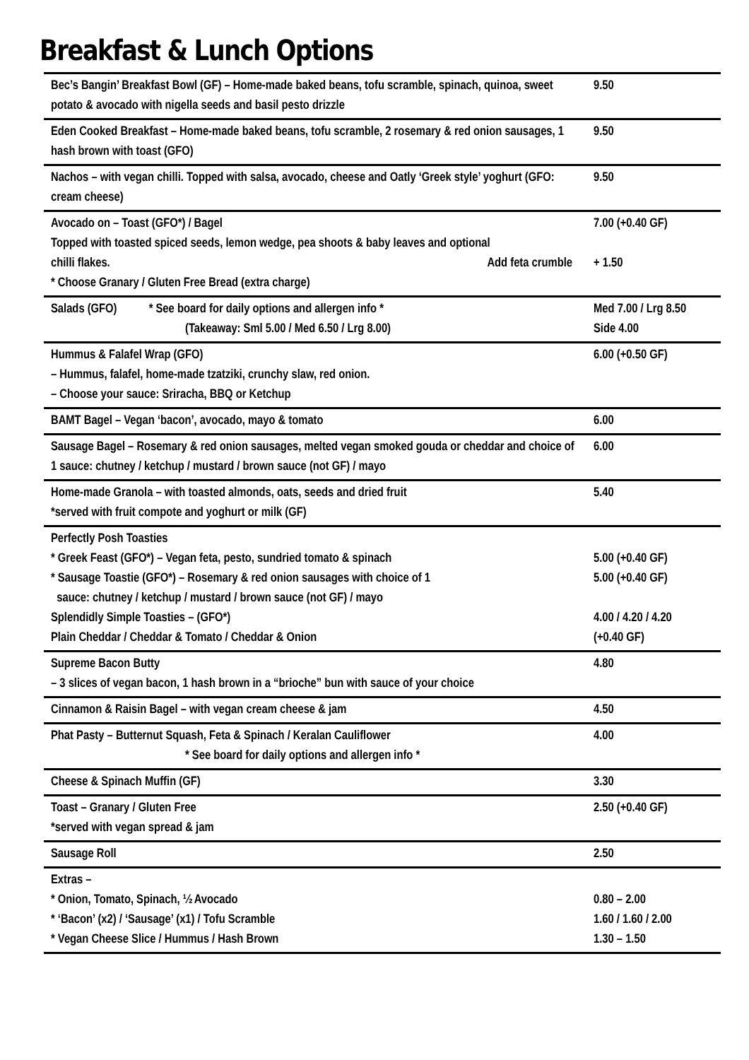Breakfast & Lunch Options
| Bec’s Bangin’ Breakfast Bowl (GF) – Home-made baked beans, tofu scramble, spinach, quinoa, sweet potato & avocado with nigella seeds and basil pesto drizzle | 9.50 |
| Eden Cooked Breakfast – Home-made baked beans, tofu scramble, 2 rosemary & red onion sausages, 1 hash brown with toast (GFO) | 9.50 |
| Nachos – with vegan chilli. Topped with salsa, avocado, cheese and Oatly ‘Greek style’ yoghurt (GFO: cream cheese) | 9.50 |
| Avocado on – Toast (GFO*) / Bagel Topped with toasted spiced seeds, lemon wedge, pea shoots & baby leaves and optional chilli flakes. Add feta crumble * Choose Granary / Gluten Free Bread (extra charge) | 7.00 (+0.40 GF) + 1.50 |
| Salads (GFO) * See board for daily options and allergen info * (Takeaway: Sml 5.00 / Med 6.50 / Lrg 8.00) | Med 7.00 / Lrg 8.50 Side 4.00 |
| Hummus & Falafel Wrap (GFO) – Hummus, falafel, home-made tzatziki, crunchy slaw, red onion. – Choose your sauce: Sriracha, BBQ or Ketchup | 6.00 (+0.50 GF) |
| BAMT Bagel – Vegan ‘bacon’, avocado, mayo & tomato | 6.00 |
| Sausage Bagel – Rosemary & red onion sausages, melted vegan smoked gouda or cheddar and choice of 1 sauce: chutney / ketchup / mustard / brown sauce (not GF) / mayo | 6.00 |
| Home-made Granola – with toasted almonds, oats, seeds and dried fruit *served with fruit compote and yoghurt or milk (GF) | 5.40 |
| Perfectly Posh Toasties * Greek Feast (GFO*) – Vegan feta, pesto, sundried tomato & spinach * Sausage Toastie (GFO*) – Rosemary & red onion sausages with choice of 1 sauce: chutney / ketchup / mustard / brown sauce (not GF) / mayo Splendidly Simple Toasties – (GFO*) Plain Cheddar / Cheddar & Tomato / Cheddar & Onion | 5.00 (+0.40 GF) 5.00 (+0.40 GF) 4.00 / 4.20 / 4.20 (+0.40 GF) |
| Supreme Bacon Butty – 3 slices of vegan bacon, 1 hash brown in a “brioche” bun with sauce of your choice | 4.80 |
| Cinnamon & Raisin Bagel – with vegan cream cheese & jam | 4.50 |
| Phat Pasty – Butternut Squash, Feta & Spinach / Keralan Cauliflower * See board for daily options and allergen info * | 4.00 |
| Cheese & Spinach Muffin (GF) | 3.30 |
| Toast – Granary / Gluten Free *served with vegan spread & jam | 2.50 (+0.40 GF) |
| Sausage Roll | 2.50 |
| Extras – * Onion, Tomato, Spinach, ½ Avocado * ‘Bacon’ (x2) / ‘Sausage’ (x1) / Tofu Scramble * Vegan Cheese Slice / Hummus / Hash Brown | 0.80 – 2.00 1.60 / 1.60 / 2.00 1.30 – 1.50 |